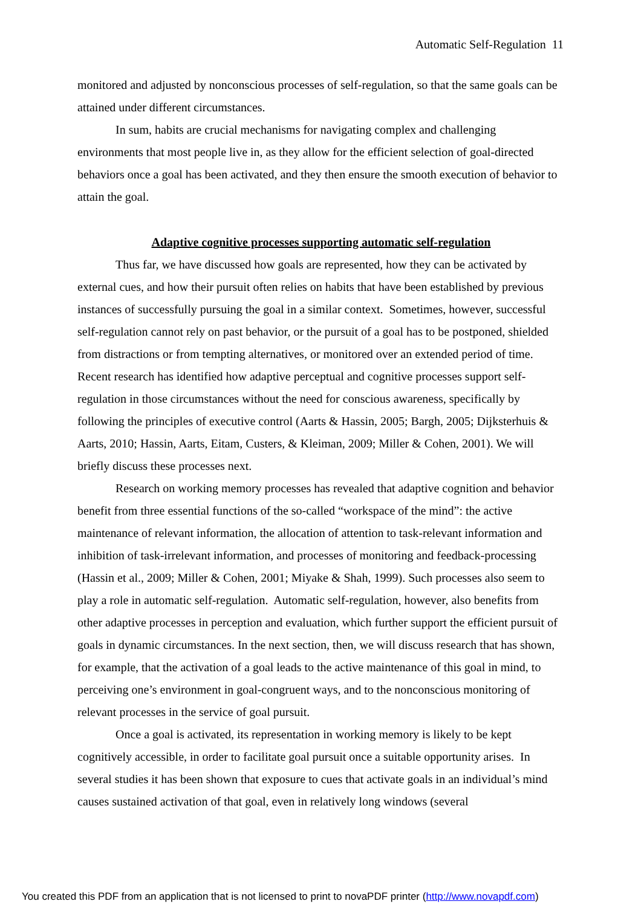Automatic Self-Regulation 11
monitored and adjusted by nonconscious processes of self-regulation, so that the same goals can be attained under different circumstances.
In sum, habits are crucial mechanisms for navigating complex and challenging environments that most people live in, as they allow for the efficient selection of goal-directed behaviors once a goal has been activated, and they then ensure the smooth execution of behavior to attain the goal.
Adaptive cognitive processes supporting automatic self-regulation
Thus far, we have discussed how goals are represented, how they can be activated by external cues, and how their pursuit often relies on habits that have been established by previous instances of successfully pursuing the goal in a similar context. Sometimes, however, successful self-regulation cannot rely on past behavior, or the pursuit of a goal has to be postponed, shielded from distractions or from tempting alternatives, or monitored over an extended period of time. Recent research has identified how adaptive perceptual and cognitive processes support self-regulation in those circumstances without the need for conscious awareness, specifically by following the principles of executive control (Aarts & Hassin, 2005; Bargh, 2005; Dijksterhuis & Aarts, 2010; Hassin, Aarts, Eitam, Custers, & Kleiman, 2009; Miller & Cohen, 2001). We will briefly discuss these processes next.
Research on working memory processes has revealed that adaptive cognition and behavior benefit from three essential functions of the so-called “workspace of the mind”: the active maintenance of relevant information, the allocation of attention to task-relevant information and inhibition of task-irrelevant information, and processes of monitoring and feedback-processing (Hassin et al., 2009; Miller & Cohen, 2001; Miyake & Shah, 1999). Such processes also seem to play a role in automatic self-regulation. Automatic self-regulation, however, also benefits from other adaptive processes in perception and evaluation, which further support the efficient pursuit of goals in dynamic circumstances. In the next section, then, we will discuss research that has shown, for example, that the activation of a goal leads to the active maintenance of this goal in mind, to perceiving one’s environment in goal-congruent ways, and to the nonconscious monitoring of relevant processes in the service of goal pursuit.
Once a goal is activated, its representation in working memory is likely to be kept cognitively accessible, in order to facilitate goal pursuit once a suitable opportunity arises. In several studies it has been shown that exposure to cues that activate goals in an individual’s mind causes sustained activation of that goal, even in relatively long windows (several
You created this PDF from an application that is not licensed to print to novaPDF printer (http://www.novapdf.com)